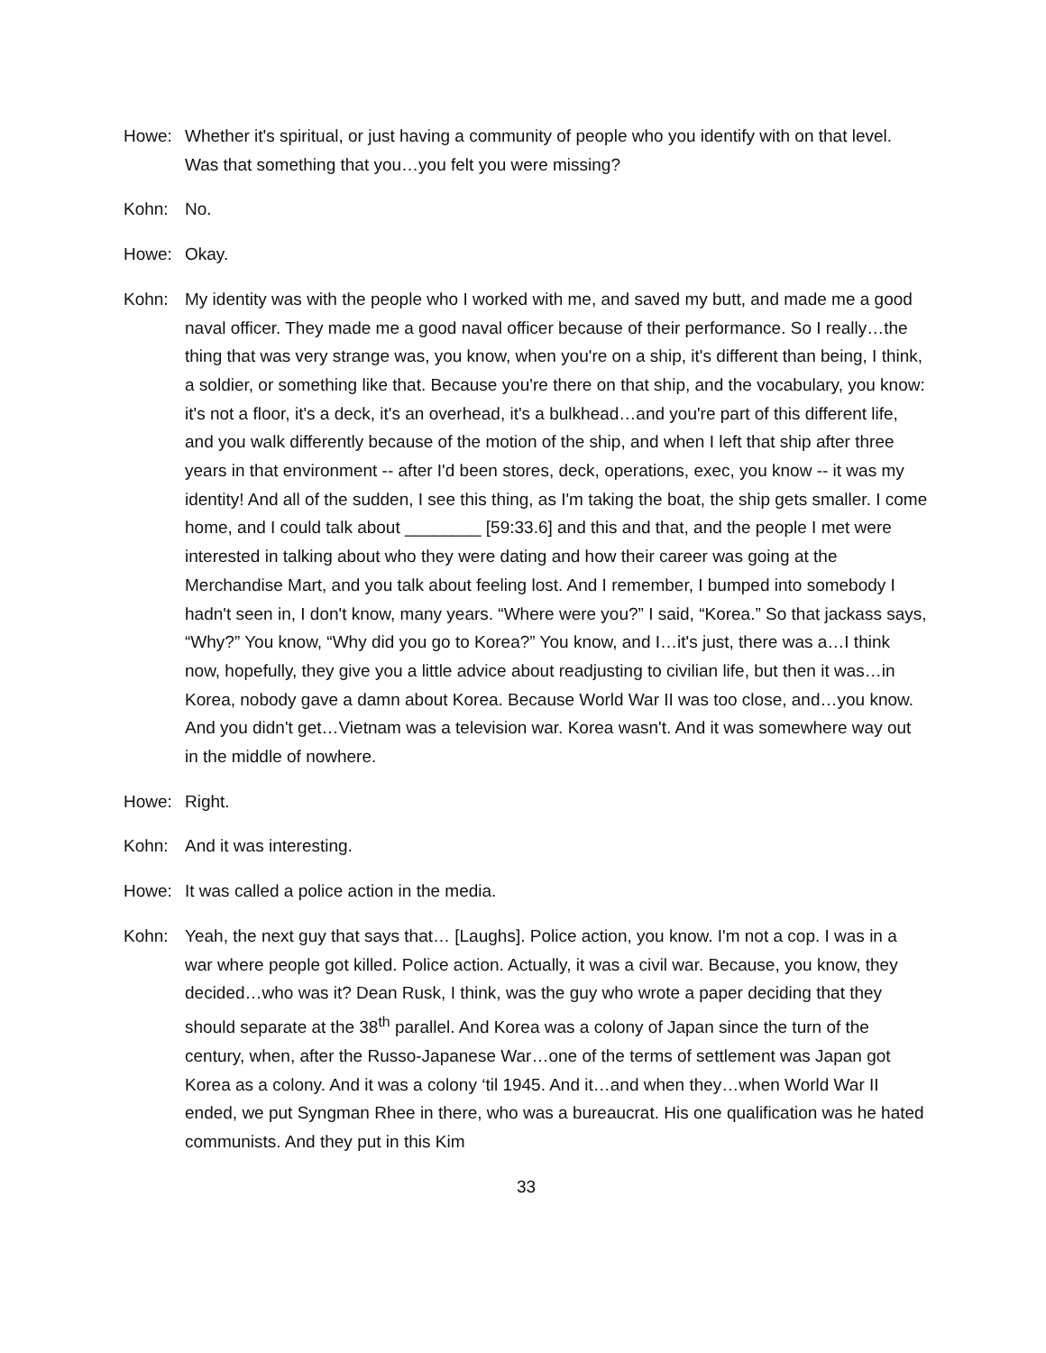Howe: Whether it's spiritual, or just having a community of people who you identify with on that level. Was that something that you…you felt you were missing?
Kohn: No.
Howe: Okay.
Kohn: My identity was with the people who I worked with me, and saved my butt, and made me a good naval officer. They made me a good naval officer because of their performance. So I really…the thing that was very strange was, you know, when you're on a ship, it's different than being, I think, a soldier, or something like that. Because you're there on that ship, and the vocabulary, you know: it's not a floor, it's a deck, it's an overhead, it's a bulkhead…and you're part of this different life, and you walk differently because of the motion of the ship, and when I left that ship after three years in that environment -- after I'd been stores, deck, operations, exec, you know -- it was my identity! And all of the sudden, I see this thing, as I'm taking the boat, the ship gets smaller. I come home, and I could talk about ________ [59:33.6] and this and that, and the people I met were interested in talking about who they were dating and how their career was going at the Merchandise Mart, and you talk about feeling lost. And I remember, I bumped into somebody I hadn't seen in, I don't know, many years. “Where were you?” I said, “Korea.” So that jackass says, “Why?” You know, “Why did you go to Korea?” You know, and I…it's just, there was a…I think now, hopefully, they give you a little advice about readjusting to civilian life, but then it was…in Korea, nobody gave a damn about Korea. Because World War II was too close, and…you know. And you didn't get…Vietnam was a television war. Korea wasn't. And it was somewhere way out in the middle of nowhere.
Howe: Right.
Kohn: And it was interesting.
Howe: It was called a police action in the media.
Kohn: Yeah, the next guy that says that… [Laughs]. Police action, you know. I'm not a cop. I was in a war where people got killed. Police action. Actually, it was a civil war. Because, you know, they decided…who was it? Dean Rusk, I think, was the guy who wrote a paper deciding that they should separate at the 38<sup>th</sup> parallel. And Korea was a colony of Japan since the turn of the century, when, after the Russo-Japanese War…one of the terms of settlement was Japan got Korea as a colony. And it was a colony ‘til 1945. And it…and when they…when World War II ended, we put Syngman Rhee in there, who was a bureaucrat. His one qualification was he hated communists. And they put in this Kim
33